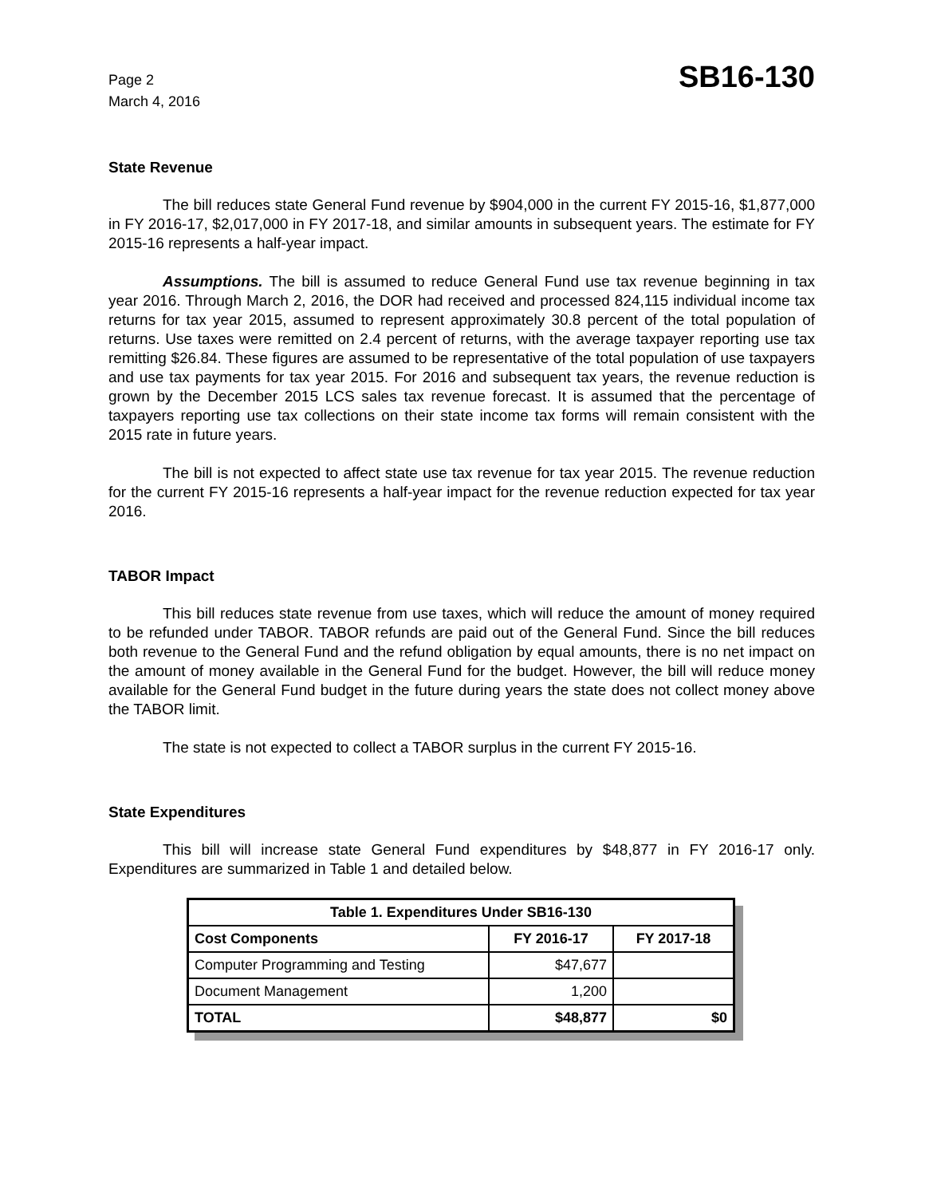Page 2
March 4, 2016
SB16-130
State Revenue
The bill reduces state General Fund revenue by $904,000 in the current FY 2015-16, $1,877,000 in FY 2016-17, $2,017,000 in FY 2017-18, and similar amounts in subsequent years. The estimate for FY 2015-16 represents a half-year impact.
Assumptions. The bill is assumed to reduce General Fund use tax revenue beginning in tax year 2016. Through March 2, 2016, the DOR had received and processed 824,115 individual income tax returns for tax year 2015, assumed to represent approximately 30.8 percent of the total population of returns. Use taxes were remitted on 2.4 percent of returns, with the average taxpayer reporting use tax remitting $26.84. These figures are assumed to be representative of the total population of use taxpayers and use tax payments for tax year 2015. For 2016 and subsequent tax years, the revenue reduction is grown by the December 2015 LCS sales tax revenue forecast. It is assumed that the percentage of taxpayers reporting use tax collections on their state income tax forms will remain consistent with the 2015 rate in future years.
The bill is not expected to affect state use tax revenue for tax year 2015. The revenue reduction for the current FY 2015-16 represents a half-year impact for the revenue reduction expected for tax year 2016.
TABOR Impact
This bill reduces state revenue from use taxes, which will reduce the amount of money required to be refunded under TABOR. TABOR refunds are paid out of the General Fund. Since the bill reduces both revenue to the General Fund and the refund obligation by equal amounts, there is no net impact on the amount of money available in the General Fund for the budget. However, the bill will reduce money available for the General Fund budget in the future during years the state does not collect money above the TABOR limit.
The state is not expected to collect a TABOR surplus in the current FY 2015-16.
State Expenditures
This bill will increase state General Fund expenditures by $48,877 in FY 2016-17 only. Expenditures are summarized in Table 1 and detailed below.
| Table 1. Expenditures Under SB16-130 | | |
| --- | --- | --- |
| Cost Components | FY 2016-17 | FY 2017-18 |
| Computer Programming and Testing | $47,677 | |
| Document Management | 1,200 | |
| TOTAL | $48,877 | $0 |